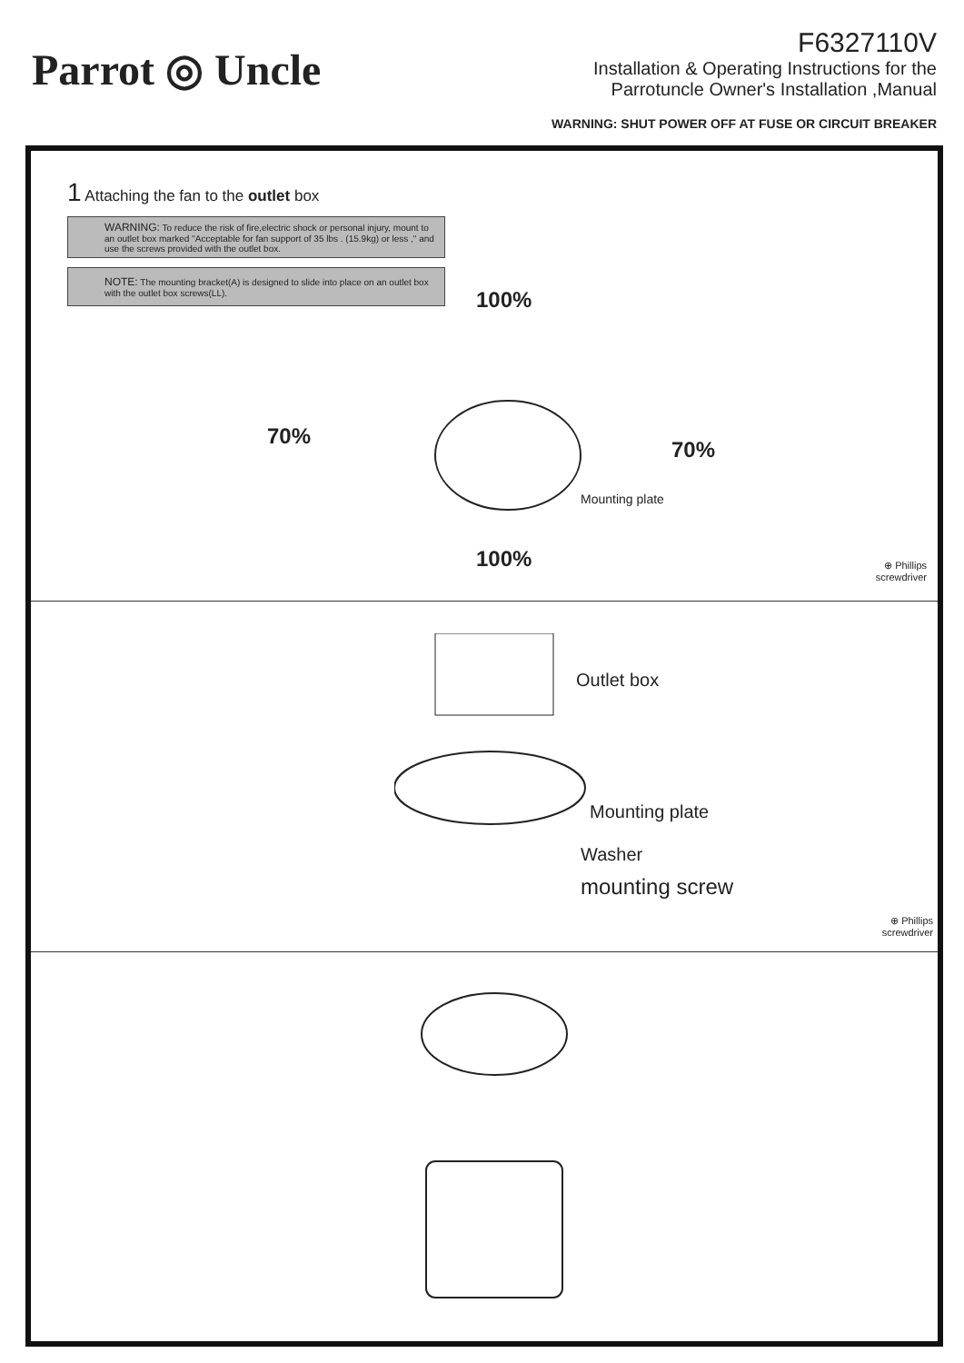Parrot ◎ Uncle
F6327110V
Installation & Operating Instructions for the
Parrotuncle Owner's Installation ,Manual
WARNING: SHUT POWER OFF AT FUSE OR CIRCUIT BREAKER
1 Attaching the fan to the outlet box
WARNING: To reduce the risk of fire,electric shock or personal injury, mount to an outlet box marked "Acceptable for fan support of 35 lbs . (15.9kg) or less ," and use the screws provided with the outlet box.
NOTE: The mounting bracket(A) is designed to slide into place on an outlet box with the outlet box screws(LL).
100%
70%
70%
Mounting plate
100%
⊕ Phillips
screwdriver
Outlet box
Mounting plate
Washer
mounting screw
⊕ Phillips
screwdriver